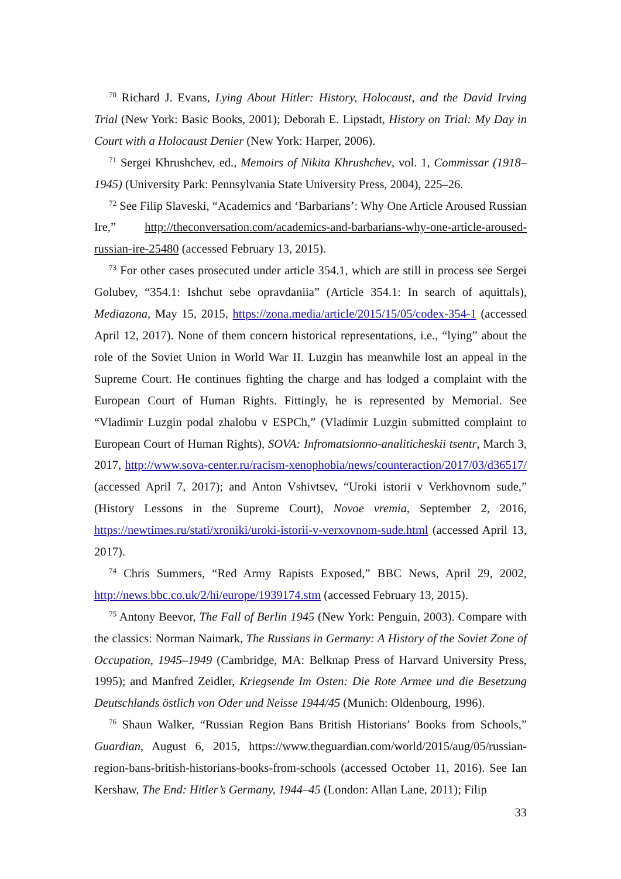<sup>70</sup> Richard J. Evans, Lying About Hitler: History, Holocaust, and the David Irving Trial (New York: Basic Books, 2001); Deborah E. Lipstadt, History on Trial: My Day in Court with a Holocaust Denier (New York: Harper, 2006).
<sup>71</sup> Sergei Khrushchev, ed., Memoirs of Nikita Khrushchev, vol. 1, Commissar (1918–1945) (University Park: Pennsylvania State University Press, 2004), 225–26.
<sup>72</sup> See Filip Slaveski, “Academics and ‘Barbarians’: Why One Article Aroused Russian Ire,” http://theconversation.com/academics-and-barbarians-why-one-article-aroused-russian-ire-25480 (accessed February 13, 2015).
<sup>73</sup> For other cases prosecuted under article 354.1, which are still in process see Sergei Golubev, “354.1: Ishchut sebe opravdaniia” (Article 354.1: In search of aquittals), Mediazona, May 15, 2015, https://zona.media/article/2015/15/05/codex-354-1 (accessed April 12, 2017). None of them concern historical representations, i.e., “lying” about the role of the Soviet Union in World War II. Luzgin has meanwhile lost an appeal in the Supreme Court. He continues fighting the charge and has lodged a complaint with the European Court of Human Rights. Fittingly, he is represented by Memorial. See “Vladimir Luzgin podal zhalobu v ESPCh,” (Vladimir Luzgin submitted complaint to European Court of Human Rights), SOVA: Infromatsionno-analiticheskii tsentr, March 3, 2017, http://www.sova-center.ru/racism-xenophobia/news/counteraction/2017/03/d36517/ (accessed April 7, 2017); and Anton Vshivtsev, “Uroki istorii v Verkhovnom sude,” (History Lessons in the Supreme Court), Novoe vremia, September 2, 2016, https://newtimes.ru/stati/xroniki/uroki-istorii-v-verxovnom-sude.html (accessed April 13, 2017).
<sup>74</sup> Chris Summers, “Red Army Rapists Exposed,” BBC News, April 29, 2002, http://news.bbc.co.uk/2/hi/europe/1939174.stm (accessed February 13, 2015).
<sup>75</sup> Antony Beevor, The Fall of Berlin 1945 (New York: Penguin, 2003). Compare with the classics: Norman Naimark, The Russians in Germany: A History of the Soviet Zone of Occupation, 1945–1949 (Cambridge, MA: Belknap Press of Harvard University Press, 1995); and Manfred Zeidler, Kriegsende Im Osten: Die Rote Armee und die Besetzung Deutschlands östlich von Oder und Neisse 1944/45 (Munich: Oldenbourg, 1996).
<sup>76</sup> Shaun Walker, “Russian Region Bans British Historians’ Books from Schools,” Guardian, August 6, 2015, https://www.theguardian.com/world/2015/aug/05/russian-region-bans-british-historians-books-from-schools (accessed October 11, 2016). See Ian Kershaw, The End: Hitler’s Germany, 1944–45 (London: Allan Lane, 2011); Filip
33